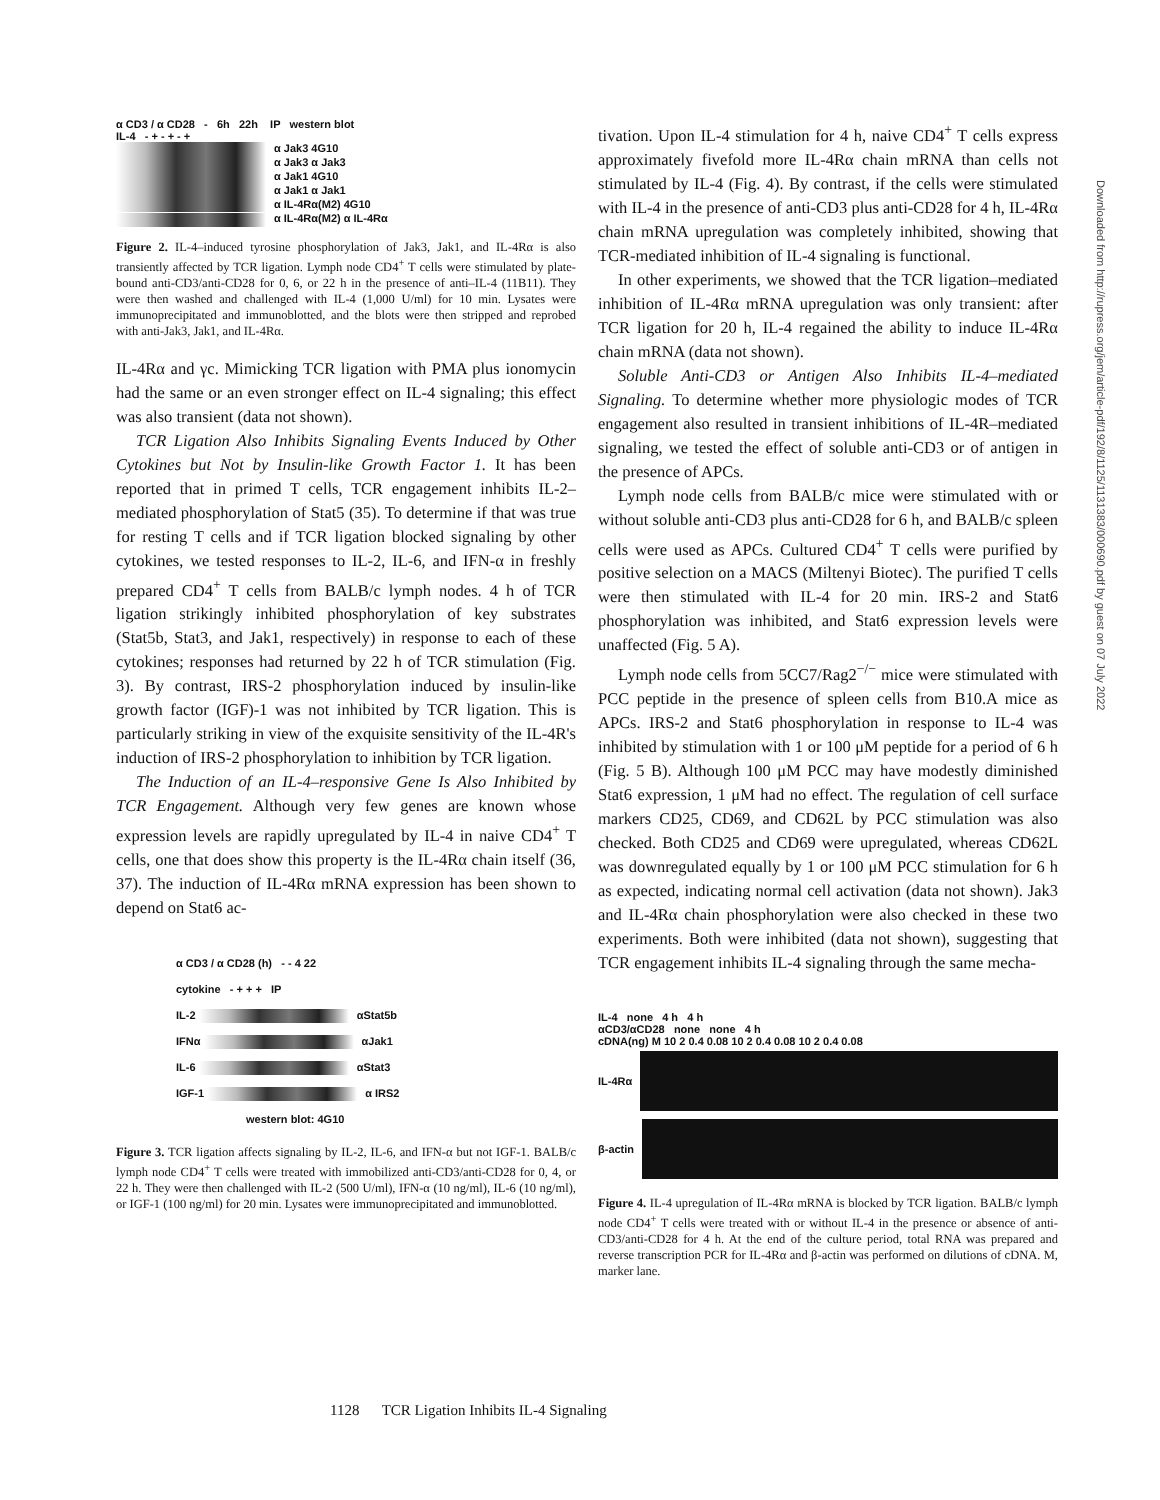α CD3 / α CD28 - 6h 22h IP western blot
IL-4 - + - + - +
α Jak3 4G10
α Jak3 α Jak3
α Jak1 4G10
α Jak1 α Jak1
α IL-4Rα(M2) 4G10
α IL-4Rα(M2) α IL-4Rα
Figure 2. IL-4–induced tyrosine phosphorylation of Jak3, Jak1, and IL-4Rα is also transiently affected by TCR ligation. Lymph node CD4<sup>+</sup> T cells were stimulated by plate-bound anti-CD3/anti-CD28 for 0, 6, or 22 h in the presence of anti–IL-4 (11B11). They were then washed and challenged with IL-4 (1,000 U/ml) for 10 min. Lysates were immunoprecipitated and immunoblotted, and the blots were then stripped and reprobed with anti-Jak3, Jak1, and IL-4Rα.
IL-4Rα and γc. Mimicking TCR ligation with PMA plus ionomycin had the same or an even stronger effect on IL-4 signaling; this effect was also transient (data not shown).
TCR Ligation Also Inhibits Signaling Events Induced by Other Cytokines but Not by Insulin-like Growth Factor 1. It has been reported that in primed T cells, TCR engagement inhibits IL-2–mediated phosphorylation of Stat5 (35). To determine if that was true for resting T cells and if TCR ligation blocked signaling by other cytokines, we tested responses to IL-2, IL-6, and IFN-α in freshly prepared CD4<sup>+</sup> T cells from BALB/c lymph nodes. 4 h of TCR ligation strikingly inhibited phosphorylation of key substrates (Stat5b, Stat3, and Jak1, respectively) in response to each of these cytokines; responses had returned by 22 h of TCR stimulation (Fig. 3). By contrast, IRS-2 phosphorylation induced by insulin-like growth factor (IGF)-1 was not inhibited by TCR ligation. This is particularly striking in view of the exquisite sensitivity of the IL-4R's induction of IRS-2 phosphorylation to inhibition by TCR ligation.
The Induction of an IL-4–responsive Gene Is Also Inhibited by TCR Engagement. Although very few genes are known whose expression levels are rapidly upregulated by IL-4 in naive CD4<sup>+</sup> T cells, one that does show this property is the IL-4Rα chain itself (36, 37). The induction of IL-4Rα mRNA expression has been shown to depend on Stat6 ac-
α CD3 / α CD28 (h) - - 4 22
cytokine - + + + IP
IL-2 αStat5b
IFNα αJak1
IL-6 αStat3
IGF-1 α IRS2
western blot: 4G10
Figure 3. TCR ligation affects signaling by IL-2, IL-6, and IFN-α but not IGF-1. BALB/c lymph node CD4<sup>+</sup> T cells were treated with immobilized anti-CD3/anti-CD28 for 0, 4, or 22 h. They were then challenged with IL-2 (500 U/ml), IFN-α (10 ng/ml), IL-6 (10 ng/ml), or IGF-1 (100 ng/ml) for 20 min. Lysates were immunoprecipitated and immunoblotted.
tivation. Upon IL-4 stimulation for 4 h, naive CD4<sup>+</sup> T cells express approximately fivefold more IL-4Rα chain mRNA than cells not stimulated by IL-4 (Fig. 4). By contrast, if the cells were stimulated with IL-4 in the presence of anti-CD3 plus anti-CD28 for 4 h, IL-4Rα chain mRNA upregulation was completely inhibited, showing that TCR-mediated inhibition of IL-4 signaling is functional.
In other experiments, we showed that the TCR ligation–mediated inhibition of IL-4Rα mRNA upregulation was only transient: after TCR ligation for 20 h, IL-4 regained the ability to induce IL-4Rα chain mRNA (data not shown).
Soluble Anti-CD3 or Antigen Also Inhibits IL-4–mediated Signaling. To determine whether more physiologic modes of TCR engagement also resulted in transient inhibitions of IL-4R–mediated signaling, we tested the effect of soluble anti-CD3 or of antigen in the presence of APCs.
Lymph node cells from BALB/c mice were stimulated with or without soluble anti-CD3 plus anti-CD28 for 6 h, and BALB/c spleen cells were used as APCs. Cultured CD4<sup>+</sup> T cells were purified by positive selection on a MACS (Miltenyi Biotec). The purified T cells were then stimulated with IL-4 for 20 min. IRS-2 and Stat6 phosphorylation was inhibited, and Stat6 expression levels were unaffected (Fig. 5 A).
Lymph node cells from 5CC7/Rag2<sup>−/−</sup> mice were stimulated with PCC peptide in the presence of spleen cells from B10.A mice as APCs. IRS-2 and Stat6 phosphorylation in response to IL-4 was inhibited by stimulation with 1 or 100 μM peptide for a period of 6 h (Fig. 5 B). Although 100 μM PCC may have modestly diminished Stat6 expression, 1 μM had no effect. The regulation of cell surface markers CD25, CD69, and CD62L by PCC stimulation was also checked. Both CD25 and CD69 were upregulated, whereas CD62L was downregulated equally by 1 or 100 μM PCC stimulation for 6 h as expected, indicating normal cell activation (data not shown). Jak3 and IL-4Rα chain phosphorylation were also checked in these two experiments. Both were inhibited (data not shown), suggesting that TCR engagement inhibits IL-4 signaling through the same mecha-
IL-4 none 4 h 4 h
αCD3/αCD28 none none 4 h
cDNA(ng) M 10 2 0.4 0.08 10 2 0.4 0.08 10 2 0.4 0.08
IL-4Rα
β-actin
Figure 4. IL-4 upregulation of IL-4Rα mRNA is blocked by TCR ligation. BALB/c lymph node CD4<sup>+</sup> T cells were treated with or without IL-4 in the presence or absence of anti-CD3/anti-CD28 for 4 h. At the end of the culture period, total RNA was prepared and reverse transcription PCR for IL-4Rα and β-actin was performed on dilutions of cDNA. M, marker lane.
Downloaded from http://rupress.org/jem/article-pdf/192/8/1125/1131383/000690.pdf by guest on 07 July 2022
1128 TCR Ligation Inhibits IL-4 Signaling